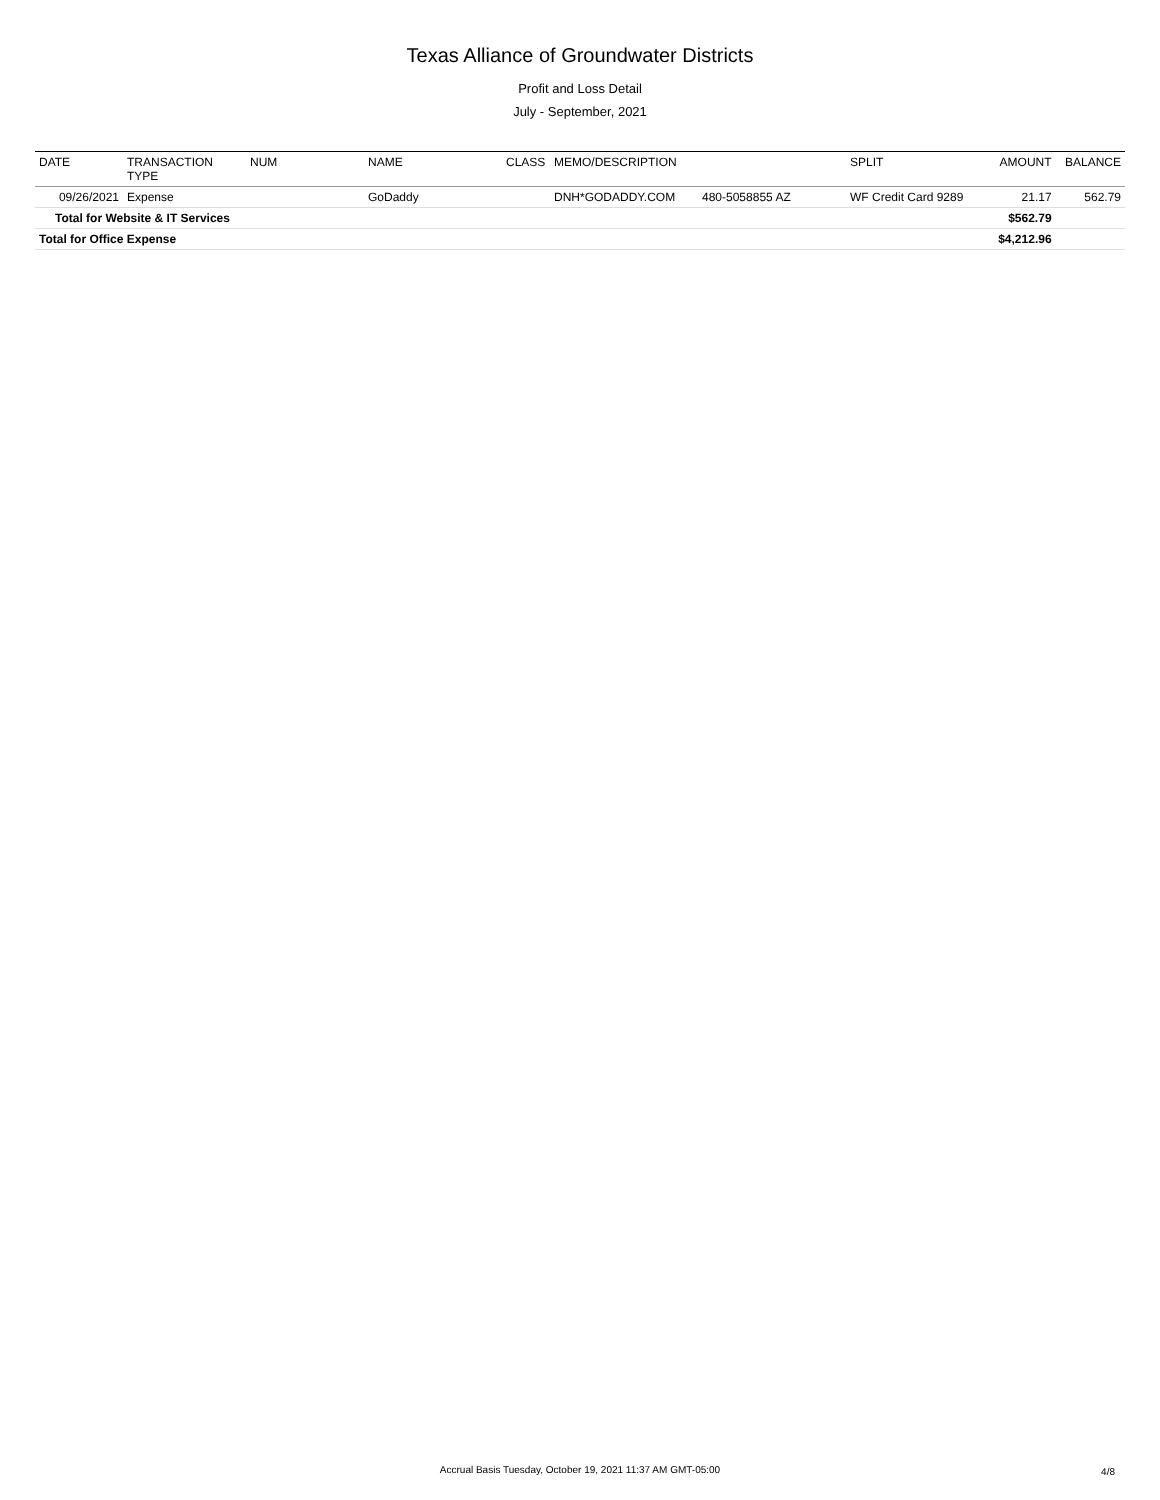Texas Alliance of Groundwater Districts
Profit and Loss Detail
July - September, 2021
| DATE | TRANSACTION TYPE | NUM | NAME | CLASS | MEMO/DESCRIPTION | | SPLIT | AMOUNT | BALANCE |
| --- | --- | --- | --- | --- | --- | --- | --- | --- | --- |
| 09/26/2021 | Expense | | GoDaddy | | DNH*GODADDY.COM | 480-5058855 AZ | WF Credit Card 9289 | 21.17 | 562.79 |
| Total for Website & IT Services | | | | | | | | $562.79 | |
| Total for Office Expense | | | | | | | | $4,212.96 | |
Accrual Basis Tuesday, October 19, 2021 11:37 AM GMT-05:00
4/8